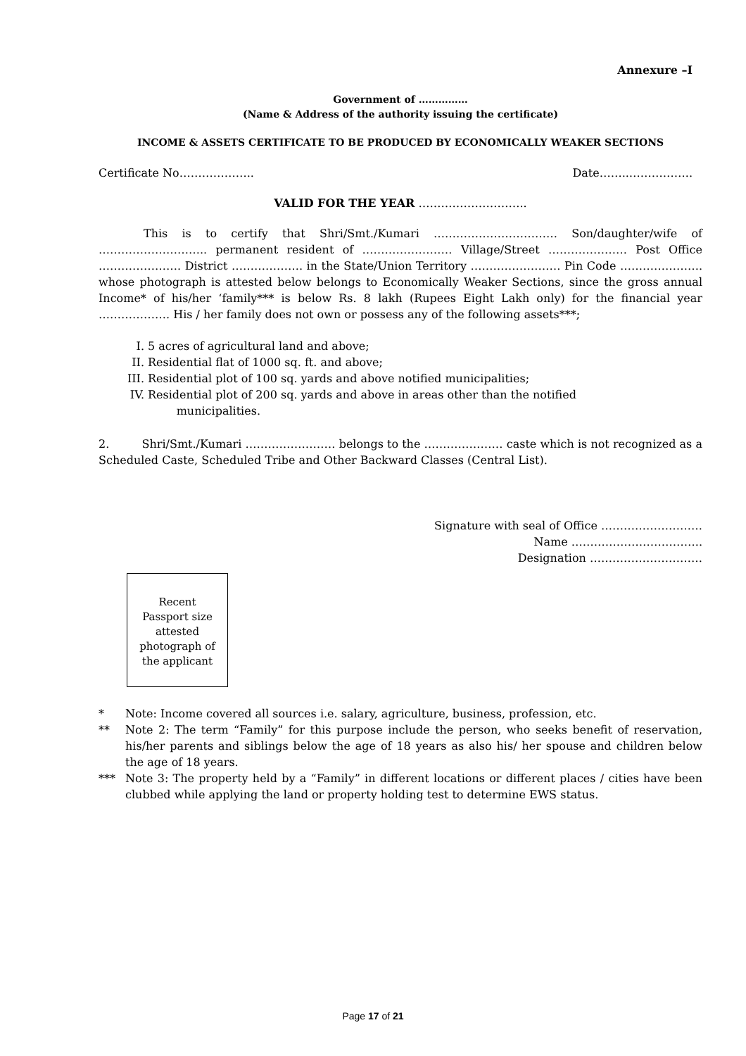Annexure –I
Government of ……………
(Name & Address of the authority issuing the certificate)
INCOME & ASSETS CERTIFICATE TO BE PRODUCED BY ECONOMICALLY WEAKER SECTIONS
Certificate No……………….. Date……..……………..
VALID FOR THE YEAR ………………………..
This is to certify that Shri/Smt./Kumari …………………………… Son/daughter/wife of ……………………….. permanent resident of …………………… Village/Street ………………… Post Office …………………. District ………………. in the State/Union Territory …………………… Pin Code …………………. whose photograph is attested below belongs to Economically Weaker Sections, since the gross annual Income* of his/her ‘family*** is below Rs. 8 lakh (Rupees Eight Lakh only) for the financial year ………………. His / her family does not own or possess any of the following assets***;
I. 5 acres of agricultural land and above;
II. Residential flat of 1000 sq. ft. and above;
III. Residential plot of 100 sq. yards and above notified municipalities;
IV. Residential plot of 200 sq. yards and above in areas other than the notified
municipalities.
2. Shri/Smt./Kumari …………………… belongs to the ………………… caste which is not recognized as a Scheduled Caste, Scheduled Tribe and Other Backward Classes (Central List).
Signature with seal of Office ………………………
Name ……………………………..
Designation …………………………
Recent
Passport size
attested
photograph of
the applicant
* Note: Income covered all sources i.e. salary, agriculture, business, profession, etc.
** Note 2: The term “Family” for this purpose include the person, who seeks benefit of reservation, his/her parents and siblings below the age of 18 years as also his/ her spouse and children below the age of 18 years.
*** Note 3: The property held by a “Family” in different locations or different places / cities have been clubbed while applying the land or property holding test to determine EWS status.
Page 17 of 21